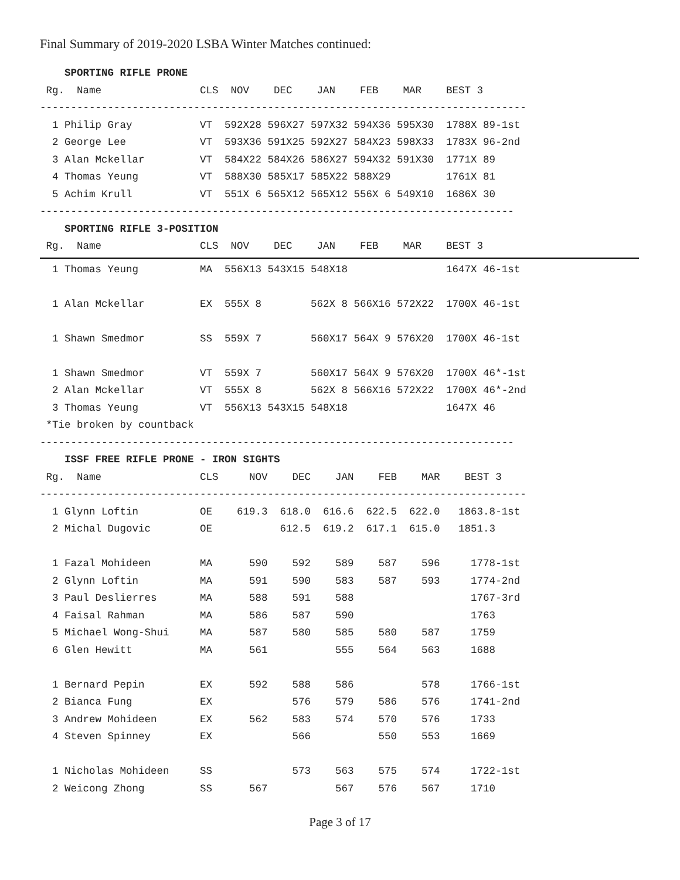Final Summary of 2019-2020 LSBA Winter Matches continued:
    SPORTING RIFLE PRONE
 Rg.  Name                CLS  NOV    DEC    JAN    FEB    MAR    BEST 3
-------------------------------------------------------------------------------
  1 Philip Gray           VT  592X28 596X27 597X32 594X36 595X30  1788X 89-1st
  2 George Lee            VT  593X36 591X25 592X27 584X23 598X33  1783X 96-2nd
  3 Alan Mckellar         VT  584X22 584X26 586X27 594X32 591X30  1771X 89
  4 Thomas Yeung          VT  588X30 585X17 585X22 588X29         1761X 81
  5 Achim Krull           VT  551X 6 565X12 565X12 556X 6 549X10  1686X 30
-----------------------------------------------------------------------------
    SPORTING RIFLE 3-POSITION
 Rg.  Name                CLS  NOV    DEC    JAN    FEB    MAR    BEST 3
  1 Thomas Yeung          MA  556X13 543X15 548X18                1647X 46-1st

  1 Alan Mckellar         EX  555X 8        562X 8 566X16 572X22  1700X 46-1st

  1 Shawn Smedmor         SS  559X 7        560X17 564X 9 576X20  1700X 46-1st

  1 Shawn Smedmor         VT  559X 7        560X17 564X 9 576X20  1700X 46*-1st
  2 Alan Mckellar         VT  555X 8        562X 8 566X16 572X22  1700X 46*-2nd
  3 Thomas Yeung          VT  556X13 543X15 548X18                1647X 46
 *Tie broken by countback
-----------------------------------------------------------------------------
    ISSF FREE RIFLE PRONE - IRON SIGHTS
 Rg.  Name                CLS     NOV    DEC    JAN    FEB    MAR    BEST 3
-------------------------------------------------------------------------------
  1 Glynn Loftin          OE    619.3  618.0  616.6  622.5  622.0   1863.8-1st
  2 Michal Dugovic        OE           612.5  619.2  617.1  615.0   1851.3

  1 Fazal Mohideen        MA      590    592    589    587    596     1778-1st
  2 Glynn Loftin          MA      591    590    583    587    593     1774-2nd
  3 Paul Deslierres       MA      588    591    588                   1767-3rd
  4 Faisal Rahman         MA      586    587    590                   1763
  5 Michael Wong-Shui     MA      587    580    585    580    587     1759
  6 Glen Hewitt           MA      561           555    564    563     1688

  1 Bernard Pepin         EX      592    588    586           578     1766-1st
  2 Bianca Fung           EX             576    579    586    576     1741-2nd
  3 Andrew Mohideen       EX      562    583    574    570    576     1733
  4 Steven Spinney        EX             566           550    553     1669

  1 Nicholas Mohideen     SS             573    563    575    574     1722-1st
  2 Weicong Zhong         SS      567           567    576    567     1710
Page 3 of 17